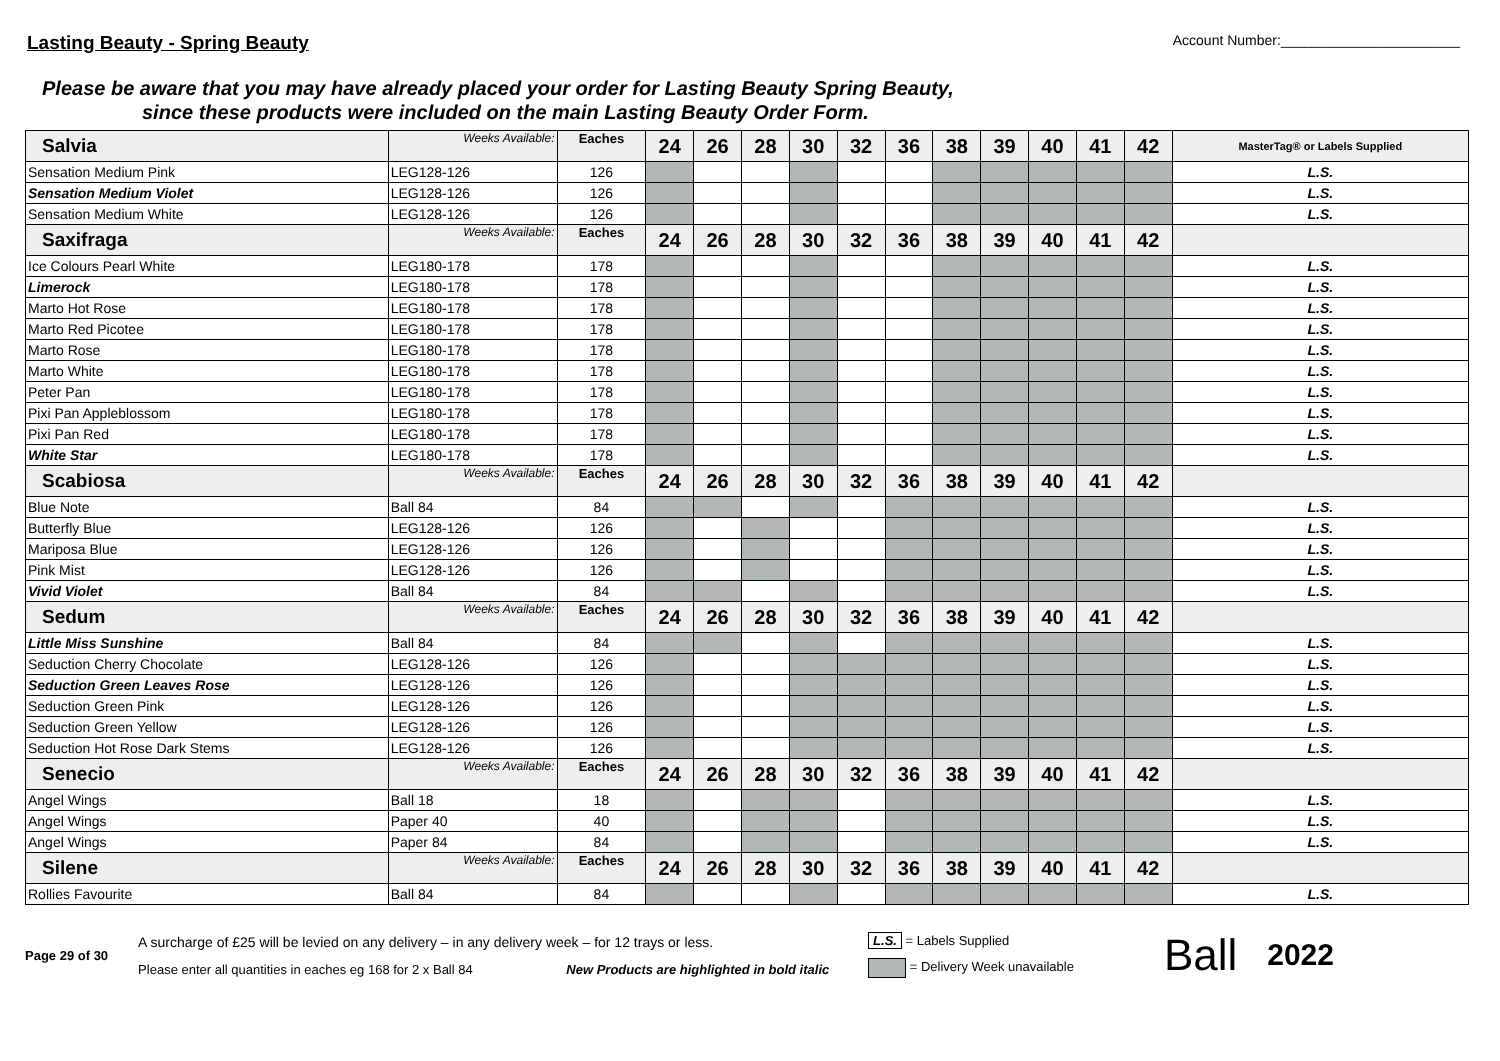Lasting Beauty - Spring Beauty
Account Number:_______________________
Please be aware that you may have already placed your order for Lasting Beauty Spring Beauty,
since these products were included on the main Lasting Beauty Order Form.
| Salvia | Weeks Available: | Eaches | 24 | 26 | 28 | 30 | 32 | 36 | 38 | 39 | 40 | 41 | 42 | MasterTag® or Labels Supplied |
| Sensation Medium Pink | LEG128-126 | 126 | | | | | | | | | | | | L.S. |
| Sensation Medium Violet | LEG128-126 | 126 | | | | | | | | | | | | L.S. |
| Sensation Medium White | LEG128-126 | 126 | | | | | | | | | | | | L.S. |
| Saxifraga | Weeks Available: | Eaches | 24 | 26 | 28 | 30 | 32 | 36 | 38 | 39 | 40 | 41 | 42 | |
| Ice Colours Pearl White | LEG180-178 | 178 | | | | | | | | | | | | L.S. |
| Limerock | LEG180-178 | 178 | | | | | | | | | | | | L.S. |
| Marto Hot Rose | LEG180-178 | 178 | | | | | | | | | | | | L.S. |
| Marto Red Picotee | LEG180-178 | 178 | | | | | | | | | | | | L.S. |
| Marto Rose | LEG180-178 | 178 | | | | | | | | | | | | L.S. |
| Marto White | LEG180-178 | 178 | | | | | | | | | | | | L.S. |
| Peter Pan | LEG180-178 | 178 | | | | | | | | | | | | L.S. |
| Pixi Pan Appleblossom | LEG180-178 | 178 | | | | | | | | | | | | L.S. |
| Pixi Pan Red | LEG180-178 | 178 | | | | | | | | | | | | L.S. |
| White Star | LEG180-178 | 178 | | | | | | | | | | | | L.S. |
| Scabiosa | Weeks Available: | Eaches | 24 | 26 | 28 | 30 | 32 | 36 | 38 | 39 | 40 | 41 | 42 | |
| Blue Note | Ball 84 | 84 | | | | | | | | | | | | L.S. |
| Butterfly Blue | LEG128-126 | 126 | | | | | | | | | | | | L.S. |
| Mariposa Blue | LEG128-126 | 126 | | | | | | | | | | | | L.S. |
| Pink Mist | LEG128-126 | 126 | | | | | | | | | | | | L.S. |
| Vivid Violet | Ball 84 | 84 | | | | | | | | | | | | L.S. |
| Sedum | Weeks Available: | Eaches | 24 | 26 | 28 | 30 | 32 | 36 | 38 | 39 | 40 | 41 | 42 | |
| Little Miss Sunshine | Ball 84 | 84 | | | | | | | | | | | | L.S. |
| Seduction Cherry Chocolate | LEG128-126 | 126 | | | | | | | | | | | | L.S. |
| Seduction Green Leaves Rose | LEG128-126 | 126 | | | | | | | | | | | | L.S. |
| Seduction Green Pink | LEG128-126 | 126 | | | | | | | | | | | | L.S. |
| Seduction Green Yellow | LEG128-126 | 126 | | | | | | | | | | | | L.S. |
| Seduction Hot Rose Dark Stems | LEG128-126 | 126 | | | | | | | | | | | | L.S. |
| Senecio | Weeks Available: | Eaches | 24 | 26 | 28 | 30 | 32 | 36 | 38 | 39 | 40 | 41 | 42 | |
| Angel Wings | Ball 18 | 18 | | | | | | | | | | | | L.S. |
| Angel Wings | Paper 40 | 40 | | | | | | | | | | | | L.S. |
| Angel Wings | Paper 84 | 84 | | | | | | | | | | | | L.S. |
| Silene | Weeks Available: | Eaches | 24 | 26 | 28 | 30 | 32 | 36 | 38 | 39 | 40 | 41 | 42 | |
| Rollies Favourite | Ball 84 | 84 | | | | | | | | | | | | L.S. |
Page 29 of 30
A surcharge of £25 will be levied on any delivery – in any delivery week – for 12 trays or less.
Please enter all quantities in eaches eg 168 for 2 x Ball 84 New Products are highlighted in bold italic
L.S. = Labels Supplied
= Delivery Week unavailable
Ball
2022